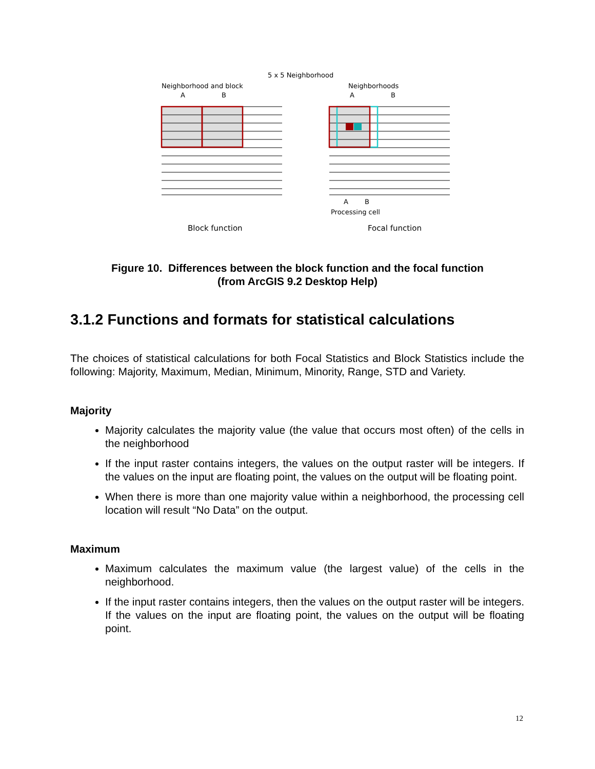5 x 5 Neighborhood
Neighborhood and block
Neighborhoods
A
B
A
B
A
B
Processing cell
Block function
Focal function
Figure 10. Differences between the block function and the focal function
(from ArcGIS 9.2 Desktop Help)
3.1.2 Functions and formats for statistical calculations
The choices of statistical calculations for both Focal Statistics and Block Statistics include the following: Majority, Maximum, Median, Minimum, Minority, Range, STD and Variety.
Majority
Majority calculates the majority value (the value that occurs most often) of the cells in the neighborhood
If the input raster contains integers, the values on the output raster will be integers. If the values on the input are floating point, the values on the output will be floating point.
When there is more than one majority value within a neighborhood, the processing cell location will result “No Data” on the output.
Maximum
Maximum calculates the maximum value (the largest value) of the cells in the neighborhood.
If the input raster contains integers, then the values on the output raster will be integers. If the values on the input are floating point, the values on the output will be floating point.
12